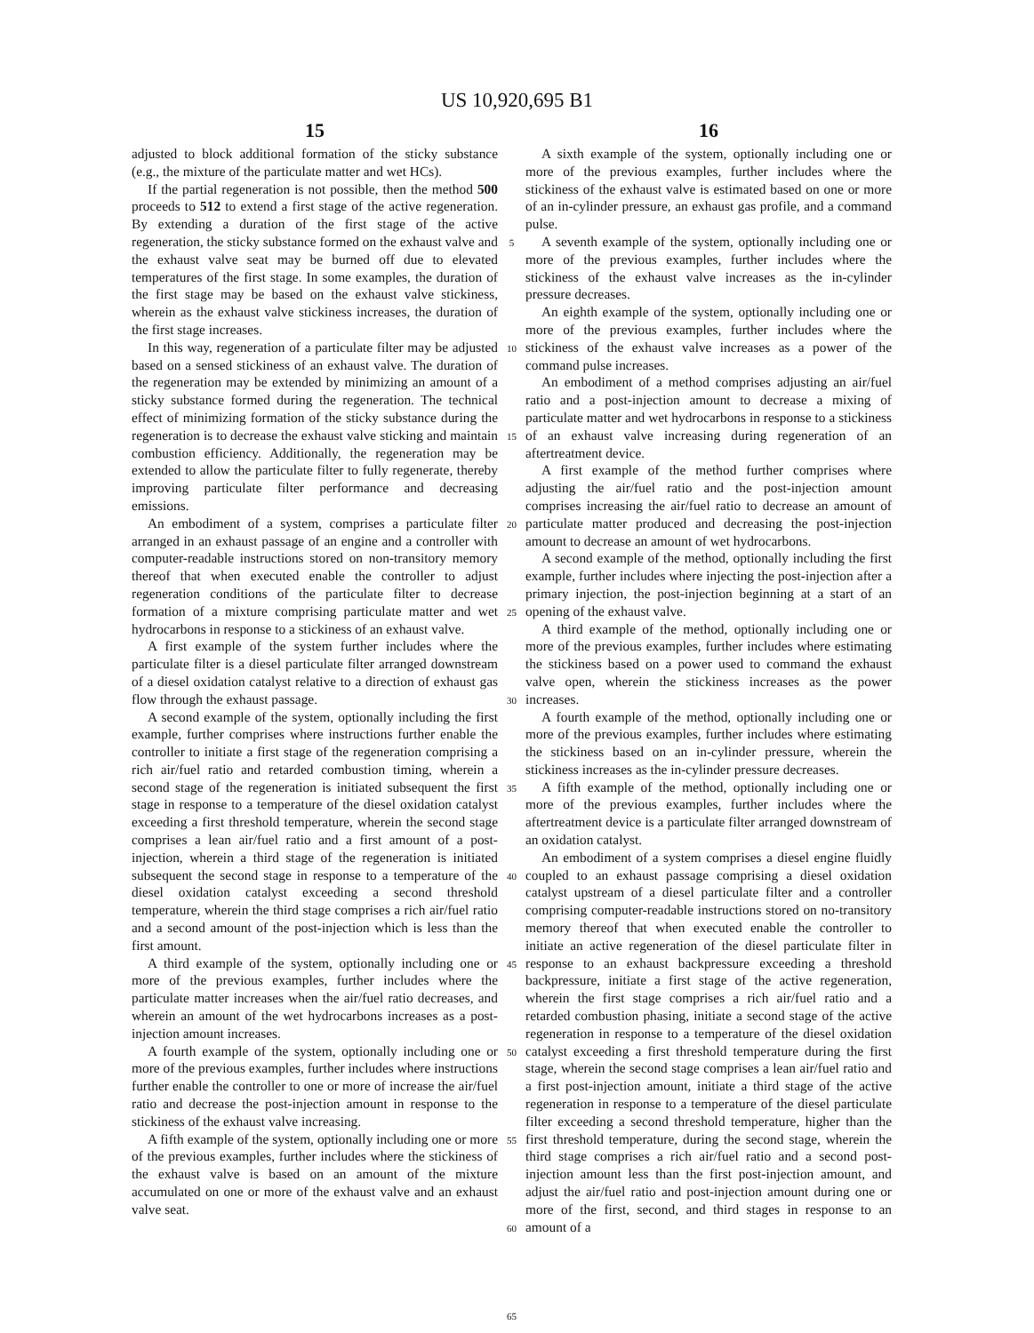US 10,920,695 B1
15
adjusted to block additional formation of the sticky substance (e.g., the mixture of the particulate matter and wet HCs).
If the partial regeneration is not possible, then the method 500 proceeds to 512 to extend a first stage of the active regeneration. By extending a duration of the first stage of the active regeneration, the sticky substance formed on the exhaust valve and the exhaust valve seat may be burned off due to elevated temperatures of the first stage. In some examples, the duration of the first stage may be based on the exhaust valve stickiness, wherein as the exhaust valve stickiness increases, the duration of the first stage increases.
In this way, regeneration of a particulate filter may be adjusted based on a sensed stickiness of an exhaust valve. The duration of the regeneration may be extended by minimizing an amount of a sticky substance formed during the regeneration. The technical effect of minimizing formation of the sticky substance during the regeneration is to decrease the exhaust valve sticking and maintain combustion efficiency. Additionally, the regeneration may be extended to allow the particulate filter to fully regenerate, thereby improving particulate filter performance and decreasing emissions.
An embodiment of a system, comprises a particulate filter arranged in an exhaust passage of an engine and a controller with computer-readable instructions stored on non-transitory memory thereof that when executed enable the controller to adjust regeneration conditions of the particulate filter to decrease formation of a mixture comprising particulate matter and wet hydrocarbons in response to a stickiness of an exhaust valve.
A first example of the system further includes where the particulate filter is a diesel particulate filter arranged downstream of a diesel oxidation catalyst relative to a direction of exhaust gas flow through the exhaust passage.
A second example of the system, optionally including the first example, further comprises where instructions further enable the controller to initiate a first stage of the regeneration comprising a rich air/fuel ratio and retarded combustion timing, wherein a second stage of the regeneration is initiated subsequent the first stage in response to a temperature of the diesel oxidation catalyst exceeding a first threshold temperature, wherein the second stage comprises a lean air/fuel ratio and a first amount of a post-injection, wherein a third stage of the regeneration is initiated subsequent the second stage in response to a temperature of the diesel oxidation catalyst exceeding a second threshold temperature, wherein the third stage comprises a rich air/fuel ratio and a second amount of the post-injection which is less than the first amount.
A third example of the system, optionally including one or more of the previous examples, further includes where the particulate matter increases when the air/fuel ratio decreases, and wherein an amount of the wet hydrocarbons increases as a post-injection amount increases.
A fourth example of the system, optionally including one or more of the previous examples, further includes where instructions further enable the controller to one or more of increase the air/fuel ratio and decrease the post-injection amount in response to the stickiness of the exhaust valve increasing.
A fifth example of the system, optionally including one or more of the previous examples, further includes where the stickiness of the exhaust valve is based on an amount of the mixture accumulated on one or more of the exhaust valve and an exhaust valve seat.
5
10
15
20
25
30
35
40
45
50
55
60
65
16
A sixth example of the system, optionally including one or more of the previous examples, further includes where the stickiness of the exhaust valve is estimated based on one or more of an in-cylinder pressure, an exhaust gas profile, and a command pulse.
A seventh example of the system, optionally including one or more of the previous examples, further includes where the stickiness of the exhaust valve increases as the in-cylinder pressure decreases.
An eighth example of the system, optionally including one or more of the previous examples, further includes where the stickiness of the exhaust valve increases as a power of the command pulse increases.
An embodiment of a method comprises adjusting an air/fuel ratio and a post-injection amount to decrease a mixing of particulate matter and wet hydrocarbons in response to a stickiness of an exhaust valve increasing during regeneration of an aftertreatment device.
A first example of the method further comprises where adjusting the air/fuel ratio and the post-injection amount comprises increasing the air/fuel ratio to decrease an amount of particulate matter produced and decreasing the post-injection amount to decrease an amount of wet hydrocarbons.
A second example of the method, optionally including the first example, further includes where injecting the post-injection after a primary injection, the post-injection beginning at a start of an opening of the exhaust valve.
A third example of the method, optionally including one or more of the previous examples, further includes where estimating the stickiness based on a power used to command the exhaust valve open, wherein the stickiness increases as the power increases.
A fourth example of the method, optionally including one or more of the previous examples, further includes where estimating the stickiness based on an in-cylinder pressure, wherein the stickiness increases as the in-cylinder pressure decreases.
A fifth example of the method, optionally including one or more of the previous examples, further includes where the aftertreatment device is a particulate filter arranged downstream of an oxidation catalyst.
An embodiment of a system comprises a diesel engine fluidly coupled to an exhaust passage comprising a diesel oxidation catalyst upstream of a diesel particulate filter and a controller comprising computer-readable instructions stored on no-transitory memory thereof that when executed enable the controller to initiate an active regeneration of the diesel particulate filter in response to an exhaust backpressure exceeding a threshold backpressure, initiate a first stage of the active regeneration, wherein the first stage comprises a rich air/fuel ratio and a retarded combustion phasing, initiate a second stage of the active regeneration in response to a temperature of the diesel oxidation catalyst exceeding a first threshold temperature during the first stage, wherein the second stage comprises a lean air/fuel ratio and a first post-injection amount, initiate a third stage of the active regeneration in response to a temperature of the diesel particulate filter exceeding a second threshold temperature, higher than the first threshold temperature, during the second stage, wherein the third stage comprises a rich air/fuel ratio and a second post-injection amount less than the first post-injection amount, and adjust the air/fuel ratio and post-injection amount during one or more of the first, second, and third stages in response to an amount of a